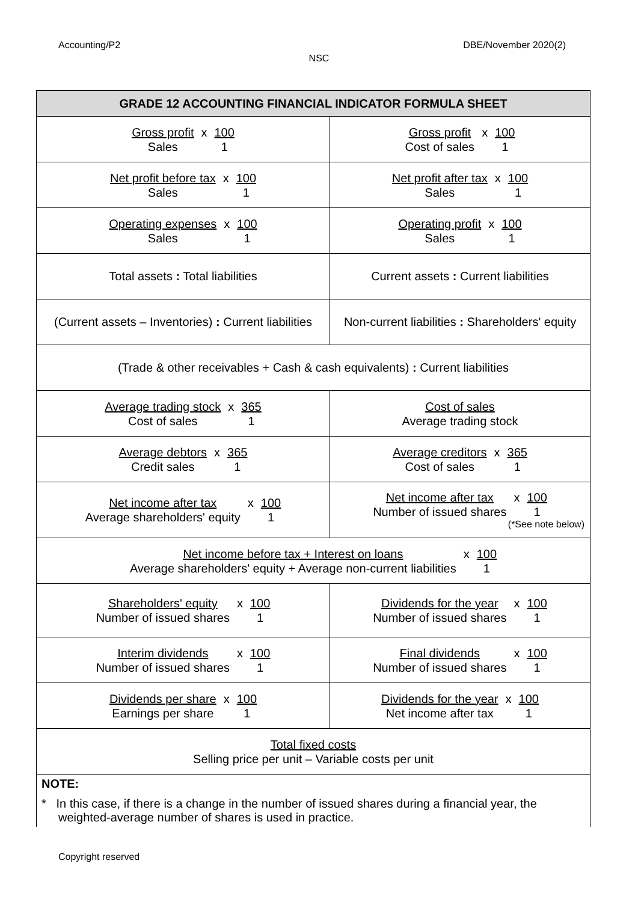Accounting/P2 DBE/November 2020(2)
NSC
| GRADE 12 ACCOUNTING FINANCIAL INDICATOR FORMULA SHEET | |
| --- | --- |
| Gross profit x 100 Sales 1 | Gross profit x 100 Cost of sales 1 |
| Net profit before tax x 100 Sales 1 | Net profit after tax x 100 Sales 1 |
| Operating expenses x 100 Sales 1 | Operating profit x 100 Sales 1 |
| Total assets : Total liabilities | Current assets : Current liabilities |
| (Current assets – Inventories) : Current liabilities | Non-current liabilities : Shareholders' equity |
| (Trade & other receivables + Cash & cash equivalents) : Current liabilities | |
| Average trading stock x 365 Cost of sales 1 | Cost of sales Average trading stock |
| Average debtors x 365 Credit sales 1 | Average creditors x 365 Cost of sales 1 |
| Net income after tax x 100 Average shareholders' equity 1 | Net income after tax x 100 Number of issued shares 1 (*See note below) |
| Net income before tax + Interest on loans x 100 Average shareholders' equity + Average non-current liabilities 1 | |
| Shareholders' equity x 100 Number of issued shares 1 | Dividends for the year x 100 Number of issued shares 1 |
| Interim dividends x 100 Number of issued shares 1 | Final dividends x 100 Number of issued shares 1 |
| Dividends per share x 100 Earnings per share 1 | Dividends for the year x 100 Net income after tax 1 |
| Total fixed costs Selling price per unit – Variable costs per unit | |
| NOTE: * In this case, if there is a change in the number of issued shares during a financial year, the weighted-average number of shares is used in practice. | |
Copyright reserved